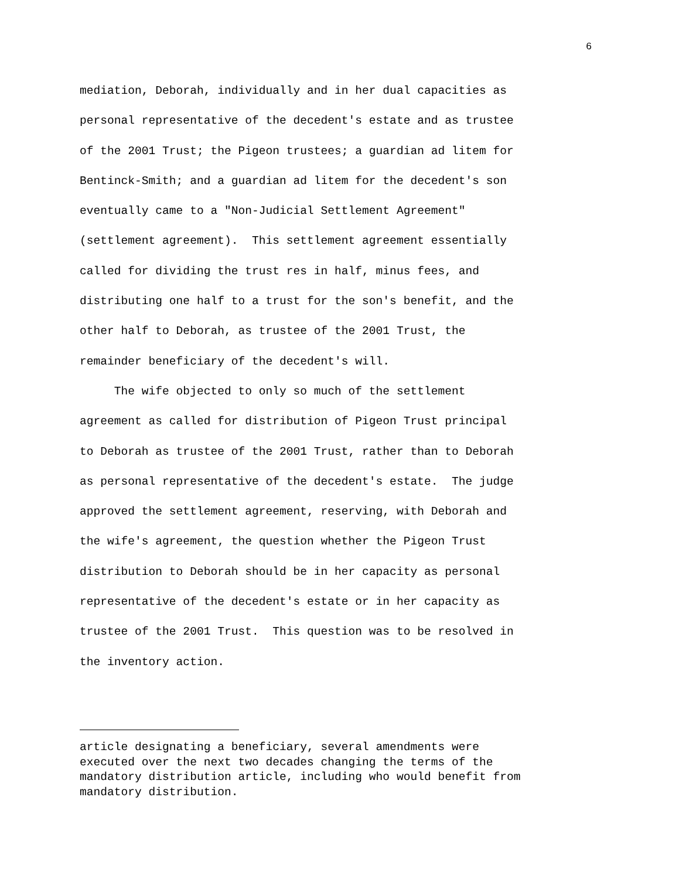6
mediation, Deborah, individually and in her dual capacities as personal representative of the decedent's estate and as trustee of the 2001 Trust; the Pigeon trustees; a guardian ad litem for Bentinck-Smith; and a guardian ad litem for the decedent's son eventually came to a "Non-Judicial Settlement Agreement" (settlement agreement). This settlement agreement essentially called for dividing the trust res in half, minus fees, and distributing one half to a trust for the son's benefit, and the other half to Deborah, as trustee of the 2001 Trust, the remainder beneficiary of the decedent's will. The wife objected to only so much of the settlement agreement as called for distribution of Pigeon Trust principal to Deborah as trustee of the 2001 Trust, rather than to Deborah as personal representative of the decedent's estate. The judge approved the settlement agreement, reserving, with Deborah and the wife's agreement, the question whether the Pigeon Trust distribution to Deborah should be in her capacity as personal representative of the decedent's estate or in her capacity as trustee of the 2001 Trust. This question was to be resolved in the inventory action.
article designating a beneficiary, several amendments were executed over the next two decades changing the terms of the mandatory distribution article, including who would benefit from mandatory distribution.